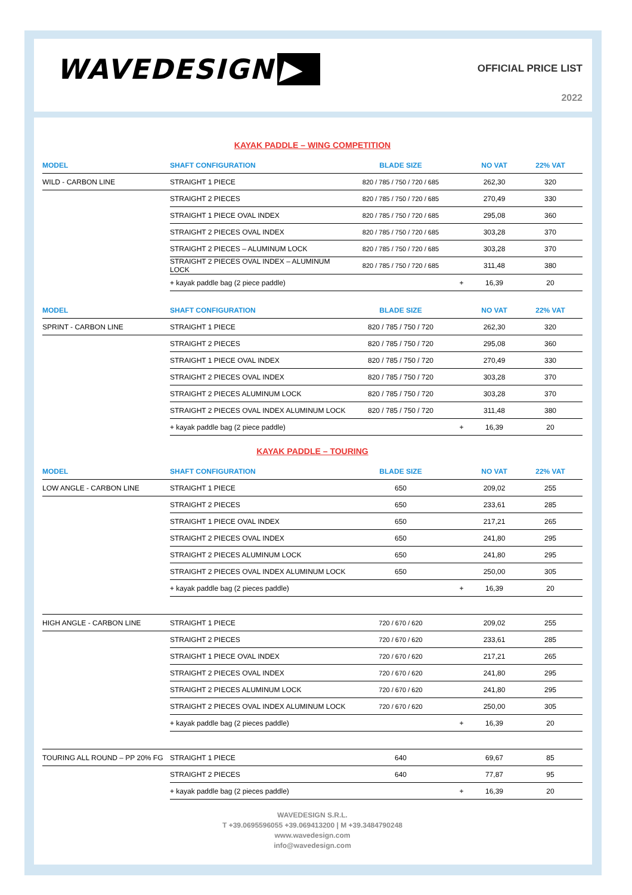WAVEDESIGN ▶
OFFICIAL PRICE LIST
2022
KAYAK PADDLE – WING COMPETITION
| MODEL | SHAFT CONFIGURATION | BLADE SIZE | | NO VAT | 22% VAT |
| --- | --- | --- | --- | --- | --- |
| WILD - CARBON LINE | STRAIGHT 1 PIECE | 820 / 785 / 750 / 720 / 685 | | 262,30 | 320 |
| | STRAIGHT 2 PIECES | 820 / 785 / 750 / 720 / 685 | | 270,49 | 330 |
| | STRAIGHT 1 PIECE OVAL INDEX | 820 / 785 / 750 / 720 / 685 | | 295,08 | 360 |
| | STRAIGHT 2 PIECES OVAL INDEX | 820 / 785 / 750 / 720 / 685 | | 303,28 | 370 |
| | STRAIGHT 2 PIECES – ALUMINUM LOCK | 820 / 785 / 750 / 720 / 685 | | 303,28 | 370 |
| | STRAIGHT 2 PIECES OVAL INDEX – ALUMINUM LOCK | 820 / 785 / 750 / 720 / 685 | | 311,48 | 380 |
| | + kayak paddle bag (2 piece paddle) | | + | 16,39 | 20 |
| MODEL | SHAFT CONFIGURATION | BLADE SIZE | | NO VAT | 22% VAT |
| --- | --- | --- | --- | --- | --- |
| SPRINT - CARBON LINE | STRAIGHT 1 PIECE | 820 / 785 / 750 / 720 | | 262,30 | 320 |
| | STRAIGHT 2 PIECES | 820 / 785 / 750 / 720 | | 295,08 | 360 |
| | STRAIGHT 1 PIECE OVAL INDEX | 820 / 785 / 750 / 720 | | 270,49 | 330 |
| | STRAIGHT 2 PIECES OVAL INDEX | 820 / 785 / 750 / 720 | | 303,28 | 370 |
| | STRAIGHT 2 PIECES ALUMINUM LOCK | 820 / 785 / 750 / 720 | | 303,28 | 370 |
| | STRAIGHT 2 PIECES OVAL INDEX ALUMINUM LOCK | 820 / 785 / 750 / 720 | | 311,48 | 380 |
| | + kayak paddle bag (2 piece paddle) | | + | 16,39 | 20 |
KAYAK PADDLE – TOURING
| MODEL | SHAFT CONFIGURATION | BLADE SIZE | | NO VAT | 22% VAT |
| --- | --- | --- | --- | --- | --- |
| LOW ANGLE - CARBON LINE | STRAIGHT 1 PIECE | 650 | | 209,02 | 255 |
| | STRAIGHT 2 PIECES | 650 | | 233,61 | 285 |
| | STRAIGHT 1 PIECE OVAL INDEX | 650 | | 217,21 | 265 |
| | STRAIGHT 2 PIECES OVAL INDEX | 650 | | 241,80 | 295 |
| | STRAIGHT 2 PIECES ALUMINUM LOCK | 650 | | 241,80 | 295 |
| | STRAIGHT 2 PIECES OVAL INDEX ALUMINUM LOCK | 650 | | 250,00 | 305 |
| | + kayak paddle bag (2 pieces paddle) | | + | 16,39 | 20 |
| HIGH ANGLE - CARBON LINE | STRAIGHT 1 PIECE | 720 / 670 / 620 | | 209,02 | 255 |
| | STRAIGHT 2 PIECES | 720 / 670 / 620 | | 233,61 | 285 |
| | STRAIGHT 1 PIECE OVAL INDEX | 720 / 670 / 620 | | 217,21 | 265 |
| | STRAIGHT 2 PIECES OVAL INDEX | 720 / 670 / 620 | | 241,80 | 295 |
| | STRAIGHT 2 PIECES ALUMINUM LOCK | 720 / 670 / 620 | | 241,80 | 295 |
| | STRAIGHT 2 PIECES OVAL INDEX ALUMINUM LOCK | 720 / 670 / 620 | | 250,00 | 305 |
| | + kayak paddle bag (2 pieces paddle) | | + | 16,39 | 20 |
| TOURING ALL ROUND – PP 20% FG | STRAIGHT 1 PIECE | 640 | | 69,67 | 85 |
| | STRAIGHT 2 PIECES | 640 | | 77,87 | 95 |
| | + kayak paddle bag (2 pieces paddle) | | + | 16,39 | 20 |
WAVEDESIGN S.R.L.
T +39.0695596055 +39.069413200 | M +39.3484790248
www.wavedesign.com
info@wavedesign.com